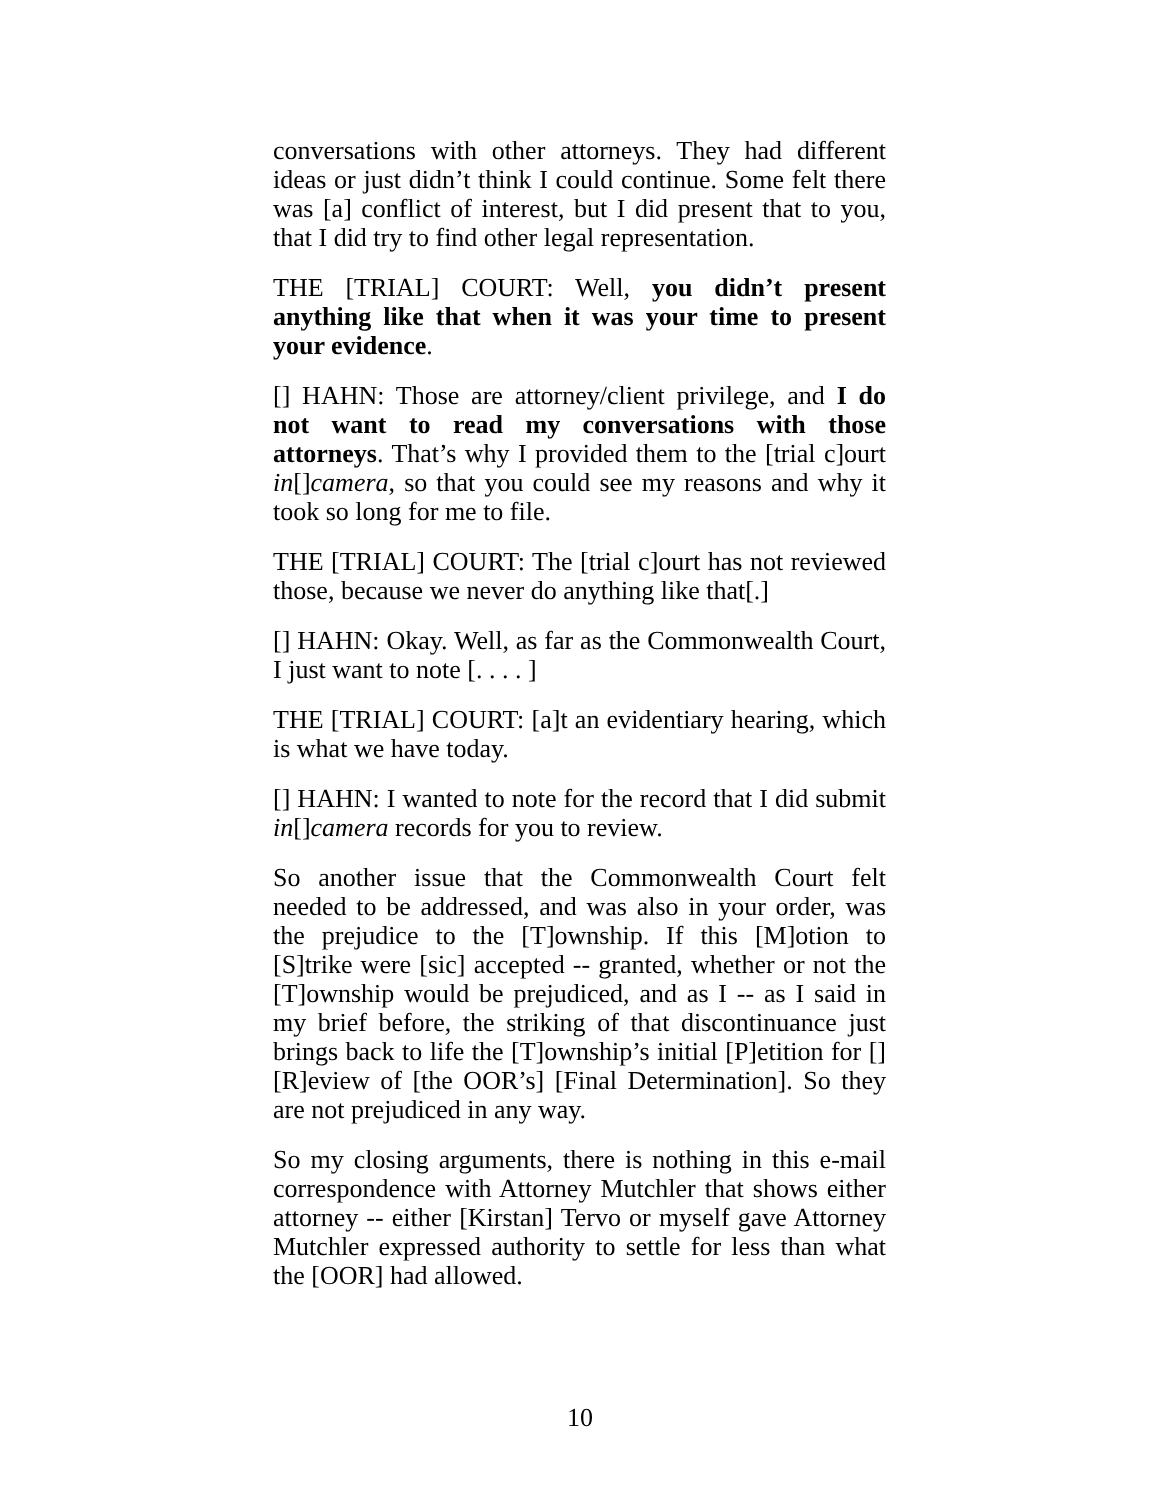conversations with other attorneys. They had different ideas or just didn’t think I could continue. Some felt there was [a] conflict of interest, but I did present that to you, that I did try to find other legal representation.
THE [TRIAL] COURT: Well, you didn’t present anything like that when it was your time to present your evidence.
[] HAHN: Those are attorney/client privilege, and I do not want to read my conversations with those attorneys. That’s why I provided them to the [trial c]ourt in[]camera, so that you could see my reasons and why it took so long for me to file.
THE [TRIAL] COURT: The [trial c]ourt has not reviewed those, because we never do anything like that[.]
[] HAHN: Okay. Well, as far as the Commonwealth Court, I just want to note [. . . . ]
THE [TRIAL] COURT: [a]t an evidentiary hearing, which is what we have today.
[] HAHN: I wanted to note for the record that I did submit in[]camera records for you to review.
So another issue that the Commonwealth Court felt needed to be addressed, and was also in your order, was the prejudice to the [T]ownship. If this [M]otion to [S]trike were [sic] accepted -- granted, whether or not the [T]ownship would be prejudiced, and as I -- as I said in my brief before, the striking of that discontinuance just brings back to life the [T]ownship’s initial [P]etition for [] [R]eview of [the OOR’s] [Final Determination]. So they are not prejudiced in any way.
So my closing arguments, there is nothing in this e-mail correspondence with Attorney Mutchler that shows either attorney -- either [Kirstan] Tervo or myself gave Attorney Mutchler expressed authority to settle for less than what the [OOR] had allowed.
10